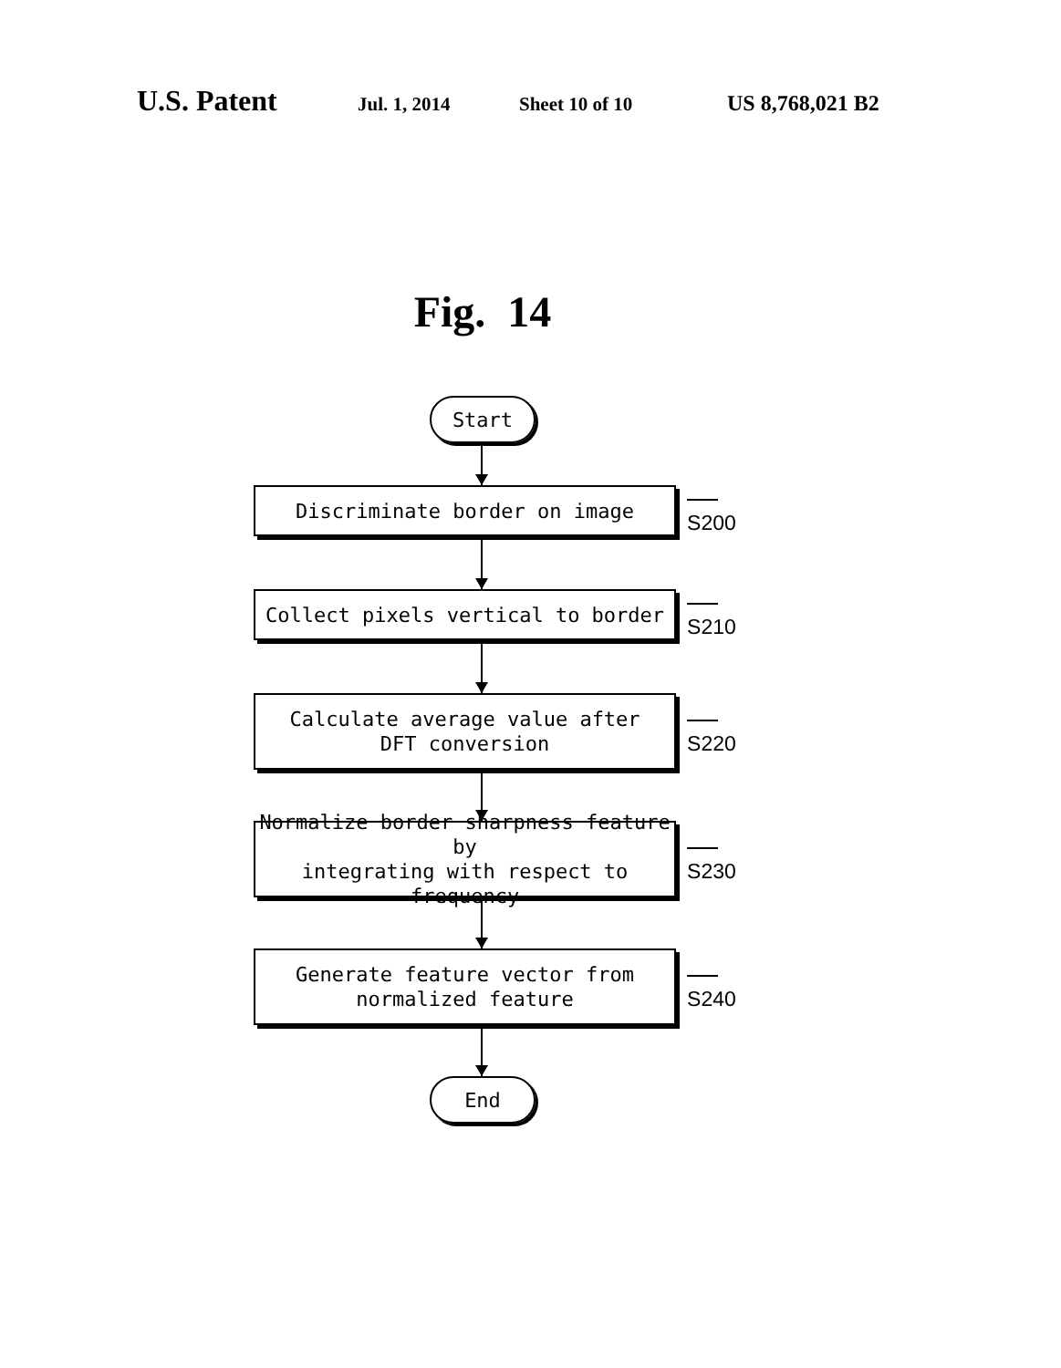U.S. Patent
Jul. 1, 2014 Sheet 10 of 10 US 8,768,021 B2
Fig. 14
Start
Discriminate border on image
S200
Collect pixels vertical to border
S210
Calculate average value after
DFT conversion
S220
Normalize border sharpness feature by
integrating with respect to frequency
S230
Generate feature vector from
normalized feature
S240
End